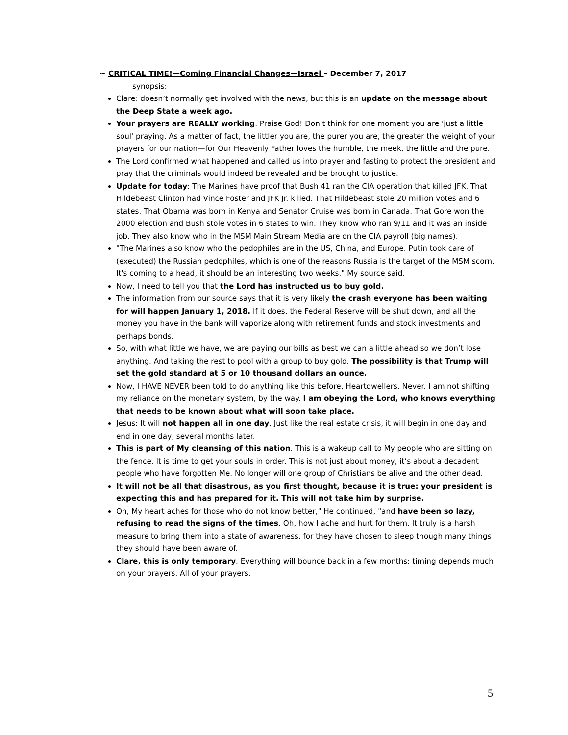~ CRITICAL TIME!—Coming Financial Changes—Israel – December 7, 2017
synopsis:
Clare: doesn’t normally get involved with the news, but this is an update on the message about the Deep State a week ago.
Your prayers are REALLY working. Praise God! Don’t think for one moment you are 'just a little soul' praying. As a matter of fact, the littler you are, the purer you are, the greater the weight of your prayers for our nation—for Our Heavenly Father loves the humble, the meek, the little and the pure.
The Lord confirmed what happened and called us into prayer and fasting to protect the president and pray that the criminals would indeed be revealed and be brought to justice.
Update for today: The Marines have proof that Bush 41 ran the CIA operation that killed JFK. That Hildebeast Clinton had Vince Foster and JFK Jr. killed. That Hildebeast stole 20 million votes and 6 states. That Obama was born in Kenya and Senator Cruise was born in Canada. That Gore won the 2000 election and Bush stole votes in 6 states to win. They know who ran 9/11 and it was an inside job. They also know who in the MSM Main Stream Media are on the CIA payroll (big names).
"The Marines also know who the pedophiles are in the US, China, and Europe. Putin took care of (executed) the Russian pedophiles, which is one of the reasons Russia is the target of the MSM scorn. It's coming to a head, it should be an interesting two weeks." My source said.
Now, I need to tell you that the Lord has instructed us to buy gold.
The information from our source says that it is very likely the crash everyone has been waiting for will happen January 1, 2018. If it does, the Federal Reserve will be shut down, and all the money you have in the bank will vaporize along with retirement funds and stock investments and perhaps bonds.
So, with what little we have, we are paying our bills as best we can a little ahead so we don’t lose anything. And taking the rest to pool with a group to buy gold. The possibility is that Trump will set the gold standard at 5 or 10 thousand dollars an ounce.
Now, I HAVE NEVER been told to do anything like this before, Heartdwellers. Never. I am not shifting my reliance on the monetary system, by the way. I am obeying the Lord, who knows everything that needs to be known about what will soon take place.
Jesus: It will not happen all in one day. Just like the real estate crisis, it will begin in one day and end in one day, several months later.
This is part of My cleansing of this nation. This is a wakeup call to My people who are sitting on the fence. It is time to get your souls in order. This is not just about money, it’s about a decadent people who have forgotten Me. No longer will one group of Christians be alive and the other dead.
It will not be all that disastrous, as you first thought, because it is true: your president is expecting this and has prepared for it. This will not take him by surprise.
Oh, My heart aches for those who do not know better," He continued, "and have been so lazy, refusing to read the signs of the times. Oh, how I ache and hurt for them. It truly is a harsh measure to bring them into a state of awareness, for they have chosen to sleep though many things they should have been aware of.
Clare, this is only temporary. Everything will bounce back in a few months; timing depends much on your prayers. All of your prayers.
5